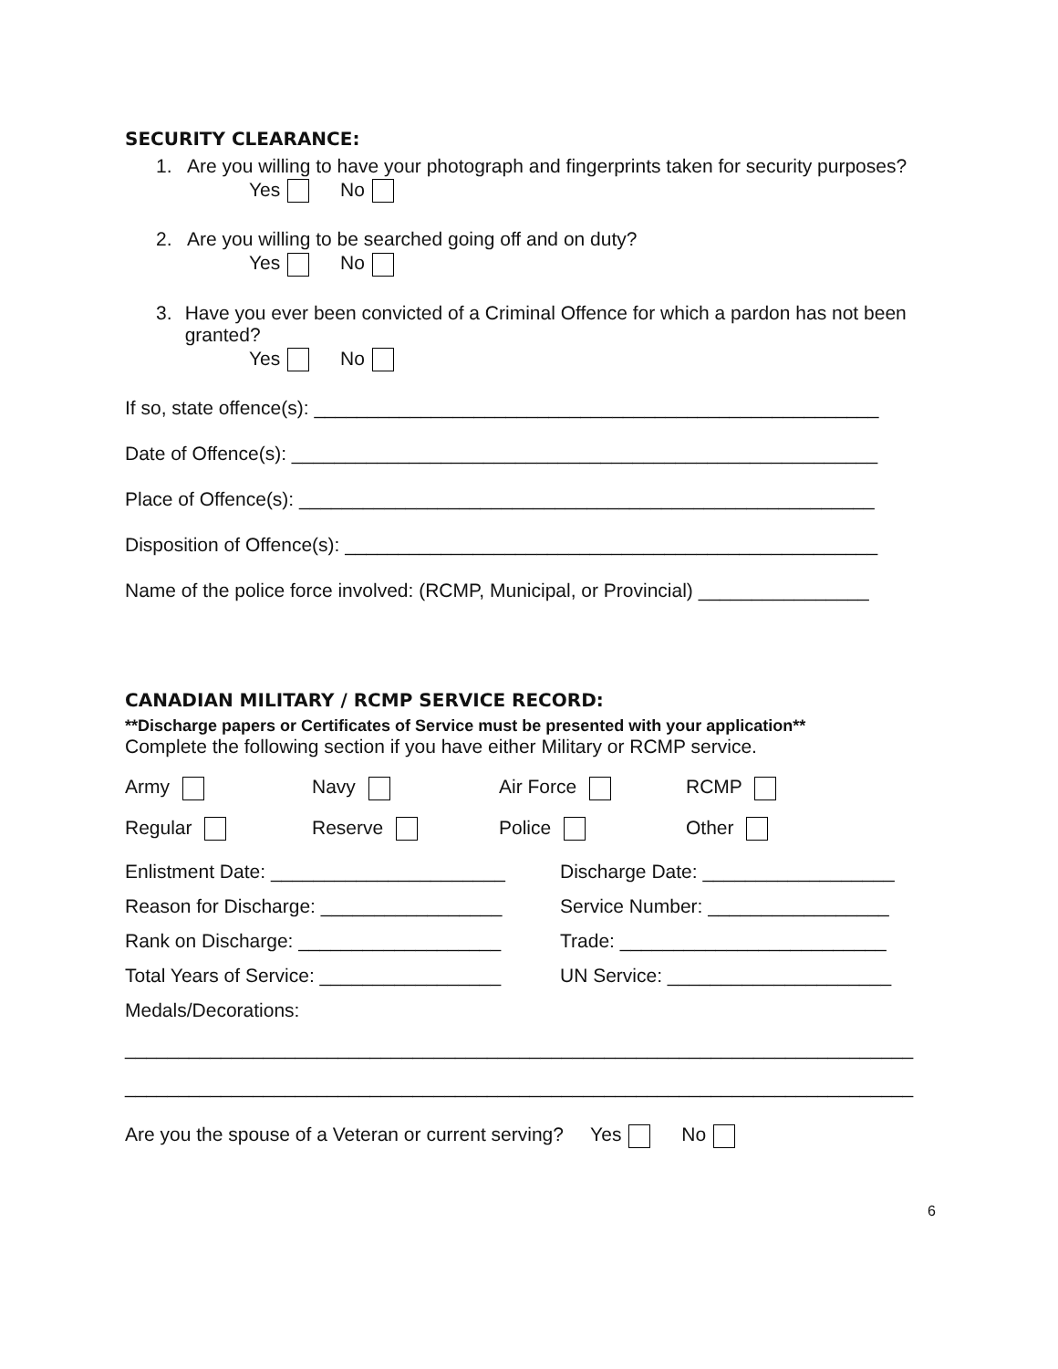SECURITY CLEARANCE:
1. Are you willing to have your photograph and fingerprints taken for security purposes?
Yes No
2. Are you willing to be searched going off and on duty?
Yes No
3. Have you ever been convicted of a Criminal Offence for which a pardon has not been granted?
Yes No
If so, state offence(s): _____________________________________________________
Date of Offence(s): _______________________________________________________
Place of Offence(s): ______________________________________________________
Disposition of Offence(s): __________________________________________________
Name of the police force involved: (RCMP, Municipal, or Provincial) ________________
CANADIAN MILITARY / RCMP SERVICE RECORD:
**Discharge papers or Certificates of Service must be presented with your application**
Complete the following section if you have either Military or RCMP service.
Army Navy Air Force RCMP Regular Reserve Police Other
Enlistment Date: ______________________ Discharge Date: __________________ Reason for Discharge: _________________ Service Number: _________________ Rank on Discharge: ___________________ Trade: _________________________ Total Years of Service: _________________ UN Service: _____________________ Medals/Decorations:
__________________________________________________________________________
__________________________________________________________________________
Are you the spouse of a Veteran or current serving? Yes No
6